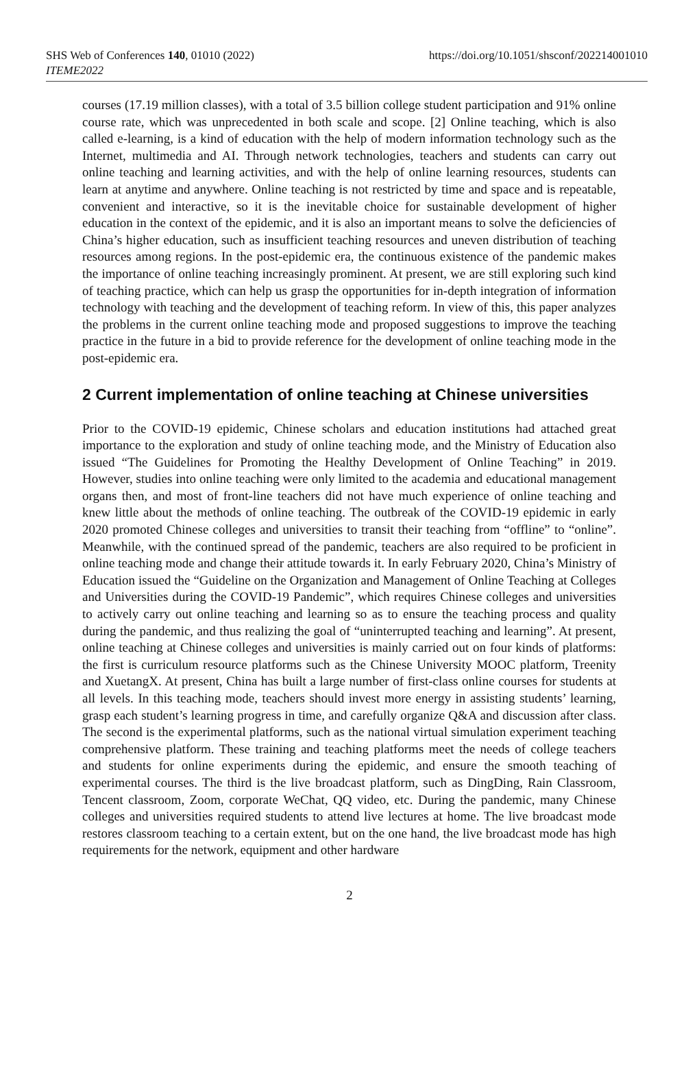SHS Web of Conferences 140, 01010 (2022)
ITEME2022
https://doi.org/10.1051/shsconf/202214001010
courses (17.19 million classes), with a total of 3.5 billion college student participation and 91% online course rate, which was unprecedented in both scale and scope. [2] Online teaching, which is also called e-learning, is a kind of education with the help of modern information technology such as the Internet, multimedia and AI. Through network technologies, teachers and students can carry out online teaching and learning activities, and with the help of online learning resources, students can learn at anytime and anywhere. Online teaching is not restricted by time and space and is repeatable, convenient and interactive, so it is the inevitable choice for sustainable development of higher education in the context of the epidemic, and it is also an important means to solve the deficiencies of China’s higher education, such as insufficient teaching resources and uneven distribution of teaching resources among regions. In the post-epidemic era, the continuous existence of the pandemic makes the importance of online teaching increasingly prominent. At present, we are still exploring such kind of teaching practice, which can help us grasp the opportunities for in-depth integration of information technology with teaching and the development of teaching reform. In view of this, this paper analyzes the problems in the current online teaching mode and proposed suggestions to improve the teaching practice in the future in a bid to provide reference for the development of online teaching mode in the post-epidemic era.
2 Current implementation of online teaching at Chinese universities
Prior to the COVID-19 epidemic, Chinese scholars and education institutions had attached great importance to the exploration and study of online teaching mode, and the Ministry of Education also issued “The Guidelines for Promoting the Healthy Development of Online Teaching” in 2019. However, studies into online teaching were only limited to the academia and educational management organs then, and most of front-line teachers did not have much experience of online teaching and knew little about the methods of online teaching. The outbreak of the COVID-19 epidemic in early 2020 promoted Chinese colleges and universities to transit their teaching from “offline” to “online”. Meanwhile, with the continued spread of the pandemic, teachers are also required to be proficient in online teaching mode and change their attitude towards it. In early February 2020, China’s Ministry of Education issued the “Guideline on the Organization and Management of Online Teaching at Colleges and Universities during the COVID-19 Pandemic”, which requires Chinese colleges and universities to actively carry out online teaching and learning so as to ensure the teaching process and quality during the pandemic, and thus realizing the goal of “uninterrupted teaching and learning”. At present, online teaching at Chinese colleges and universities is mainly carried out on four kinds of platforms: the first is curriculum resource platforms such as the Chinese University MOOC platform, Treenity and XuetangX. At present, China has built a large number of first-class online courses for students at all levels. In this teaching mode, teachers should invest more energy in assisting students’ learning, grasp each student’s learning progress in time, and carefully organize Q&A and discussion after class. The second is the experimental platforms, such as the national virtual simulation experiment teaching comprehensive platform. These training and teaching platforms meet the needs of college teachers and students for online experiments during the epidemic, and ensure the smooth teaching of experimental courses. The third is the live broadcast platform, such as DingDing, Rain Classroom, Tencent classroom, Zoom, corporate WeChat, QQ video, etc. During the pandemic, many Chinese colleges and universities required students to attend live lectures at home. The live broadcast mode restores classroom teaching to a certain extent, but on the one hand, the live broadcast mode has high requirements for the network, equipment and other hardware
2